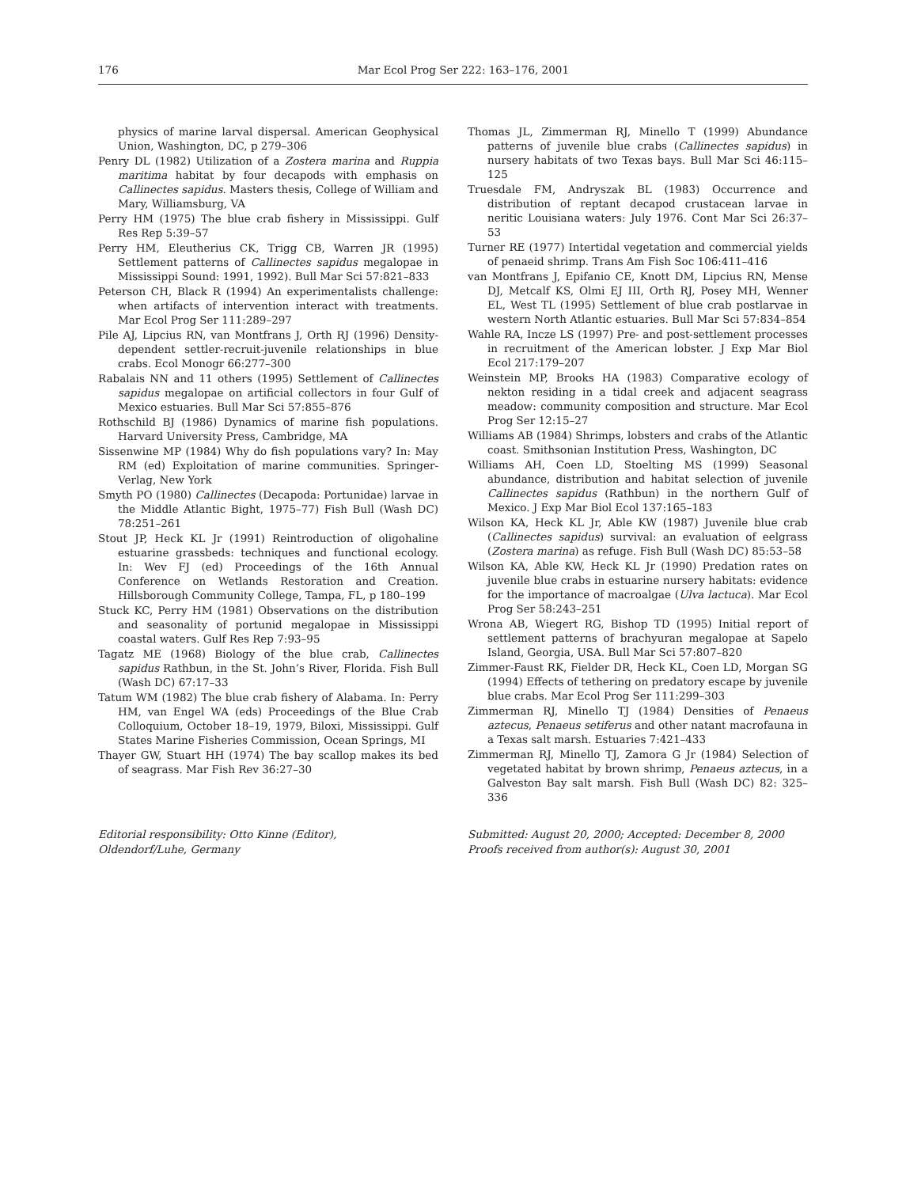176 Mar Ecol Prog Ser 222: 163–176, 2001
physics of marine larval dispersal. American Geophysical Union, Washington, DC, p 279–306
Penry DL (1982) Utilization of a Zostera marina and Ruppia maritima habitat by four decapods with emphasis on Callinectes sapidus. Masters thesis, College of William and Mary, Williamsburg, VA
Perry HM (1975) The blue crab fishery in Mississippi. Gulf Res Rep 5:39–57
Perry HM, Eleutherius CK, Trigg CB, Warren JR (1995) Settlement patterns of Callinectes sapidus megalopae in Mississippi Sound: 1991, 1992). Bull Mar Sci 57:821–833
Peterson CH, Black R (1994) An experimentalists challenge: when artifacts of intervention interact with treatments. Mar Ecol Prog Ser 111:289–297
Pile AJ, Lipcius RN, van Montfrans J, Orth RJ (1996) Density-dependent settler-recruit-juvenile relationships in blue crabs. Ecol Monogr 66:277–300
Rabalais NN and 11 others (1995) Settlement of Callinectes sapidus megalopae on artificial collectors in four Gulf of Mexico estuaries. Bull Mar Sci 57:855–876
Rothschild BJ (1986) Dynamics of marine fish populations. Harvard University Press, Cambridge, MA
Sissenwine MP (1984) Why do fish populations vary? In: May RM (ed) Exploitation of marine communities. Springer-Verlag, New York
Smyth PO (1980) Callinectes (Decapoda: Portunidae) larvae in the Middle Atlantic Bight, 1975–77) Fish Bull (Wash DC) 78:251–261
Stout JP, Heck KL Jr (1991) Reintroduction of oligohaline estuarine grassbeds: techniques and functional ecology. In: Wev FJ (ed) Proceedings of the 16th Annual Conference on Wetlands Restoration and Creation. Hillsborough Community College, Tampa, FL, p 180–199
Stuck KC, Perry HM (1981) Observations on the distribution and seasonality of portunid megalopae in Mississippi coastal waters. Gulf Res Rep 7:93–95
Tagatz ME (1968) Biology of the blue crab, Callinectes sapidus Rathbun, in the St. John’s River, Florida. Fish Bull (Wash DC) 67:17–33
Tatum WM (1982) The blue crab fishery of Alabama. In: Perry HM, van Engel WA (eds) Proceedings of the Blue Crab Colloquium, October 18–19, 1979, Biloxi, Mississippi. Gulf States Marine Fisheries Commission, Ocean Springs, MI
Thayer GW, Stuart HH (1974) The bay scallop makes its bed of seagrass. Mar Fish Rev 36:27–30
Thomas JL, Zimmerman RJ, Minello T (1999) Abundance patterns of juvenile blue crabs (Callinectes sapidus) in nursery habitats of two Texas bays. Bull Mar Sci 46:115–125
Truesdale FM, Andryszak BL (1983) Occurrence and distribution of reptant decapod crustacean larvae in neritic Louisiana waters: July 1976. Cont Mar Sci 26:37–53
Turner RE (1977) Intertidal vegetation and commercial yields of penaeid shrimp. Trans Am Fish Soc 106:411–416
van Montfrans J, Epifanio CE, Knott DM, Lipcius RN, Mense DJ, Metcalf KS, Olmi EJ III, Orth RJ, Posey MH, Wenner EL, West TL (1995) Settlement of blue crab postlarvae in western North Atlantic estuaries. Bull Mar Sci 57:834–854
Wahle RA, Incze LS (1997) Pre- and post-settlement processes in recruitment of the American lobster. J Exp Mar Biol Ecol 217:179–207
Weinstein MP, Brooks HA (1983) Comparative ecology of nekton residing in a tidal creek and adjacent seagrass meadow: community composition and structure. Mar Ecol Prog Ser 12:15–27
Williams AB (1984) Shrimps, lobsters and crabs of the Atlantic coast. Smithsonian Institution Press, Washington, DC
Williams AH, Coen LD, Stoelting MS (1999) Seasonal abundance, distribution and habitat selection of juvenile Callinectes sapidus (Rathbun) in the northern Gulf of Mexico. J Exp Mar Biol Ecol 137:165–183
Wilson KA, Heck KL Jr, Able KW (1987) Juvenile blue crab (Callinectes sapidus) survival: an evaluation of eelgrass (Zostera marina) as refuge. Fish Bull (Wash DC) 85:53–58
Wilson KA, Able KW, Heck KL Jr (1990) Predation rates on juvenile blue crabs in estuarine nursery habitats: evidence for the importance of macroalgae (Ulva lactuca). Mar Ecol Prog Ser 58:243–251
Wrona AB, Wiegert RG, Bishop TD (1995) Initial report of settlement patterns of brachyuran megalopae at Sapelo Island, Georgia, USA. Bull Mar Sci 57:807–820
Zimmer-Faust RK, Fielder DR, Heck KL, Coen LD, Morgan SG (1994) Effects of tethering on predatory escape by juvenile blue crabs. Mar Ecol Prog Ser 111:299–303
Zimmerman RJ, Minello TJ (1984) Densities of Penaeus aztecus, Penaeus setiferus and other natant macrofauna in a Texas salt marsh. Estuaries 7:421–433
Zimmerman RJ, Minello TJ, Zamora G Jr (1984) Selection of vegetated habitat by brown shrimp, Penaeus aztecus, in a Galveston Bay salt marsh. Fish Bull (Wash DC) 82: 325–336
Editorial responsibility: Otto Kinne (Editor),
Oldendorf/Luhe, Germany
Submitted: August 20, 2000; Accepted: December 8, 2000
Proofs received from author(s): August 30, 2001